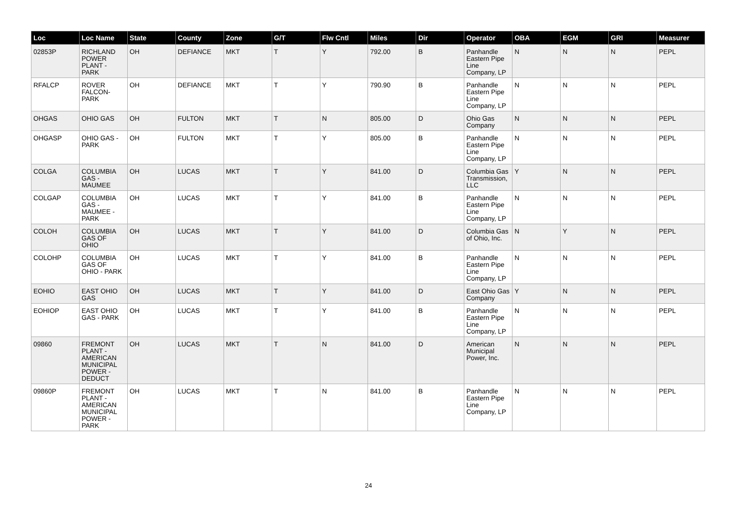| Loc | Loc Name | State | County | Zone | G/T | Flw Cntl | Miles | Dir | Operator | OBA | EGM | GRI | Measurer |
| --- | --- | --- | --- | --- | --- | --- | --- | --- | --- | --- | --- | --- | --- |
| 02853P | RICHLAND POWER PLANT - PARK | OH | DEFIANCE | MKT | T | Y | 792.00 | B | Panhandle Eastern Pipe Line Company, LP | N | N | N | PEPL |
| RFALCP | ROVER FALCON-PARK | OH | DEFIANCE | MKT | T | Y | 790.90 | B | Panhandle Eastern Pipe Line Company, LP | N | N | N | PEPL |
| OHGAS | OHIO GAS | OH | FULTON | MKT | T | N | 805.00 | D | Ohio Gas Company | N | N | N | PEPL |
| OHGASP | OHIO GAS - PARK | OH | FULTON | MKT | T | Y | 805.00 | B | Panhandle Eastern Pipe Line Company, LP | N | N | N | PEPL |
| COLGA | COLUMBIA GAS - MAUMEE | OH | LUCAS | MKT | T | Y | 841.00 | D | Columbia Gas Transmission, LLC | Y | N | N | PEPL |
| COLGAP | COLUMBIA GAS - MAUMEE - PARK | OH | LUCAS | MKT | T | Y | 841.00 | B | Panhandle Eastern Pipe Line Company, LP | N | N | N | PEPL |
| COLOH | COLUMBIA GAS OF OHIO | OH | LUCAS | MKT | T | Y | 841.00 | D | Columbia Gas of Ohio, Inc. | N | Y | N | PEPL |
| COLOHP | COLUMBIA GAS OF OHIO - PARK | OH | LUCAS | MKT | T | Y | 841.00 | B | Panhandle Eastern Pipe Line Company, LP | N | N | N | PEPL |
| EOHIO | EAST OHIO GAS | OH | LUCAS | MKT | T | Y | 841.00 | D | East Ohio Gas Company | Y | N | N | PEPL |
| EOHIOP | EAST OHIO GAS - PARK | OH | LUCAS | MKT | T | Y | 841.00 | B | Panhandle Eastern Pipe Line Company, LP | N | N | N | PEPL |
| 09860 | FREMONT PLANT - AMERICAN MUNICIPAL POWER - DEDUCT | OH | LUCAS | MKT | T | N | 841.00 | D | American Municipal Power, Inc. | N | N | N | PEPL |
| 09860P | FREMONT PLANT - AMERICAN MUNICIPAL POWER - PARK | OH | LUCAS | MKT | T | N | 841.00 | B | Panhandle Eastern Pipe Line Company, LP | N | N | N | PEPL |
24